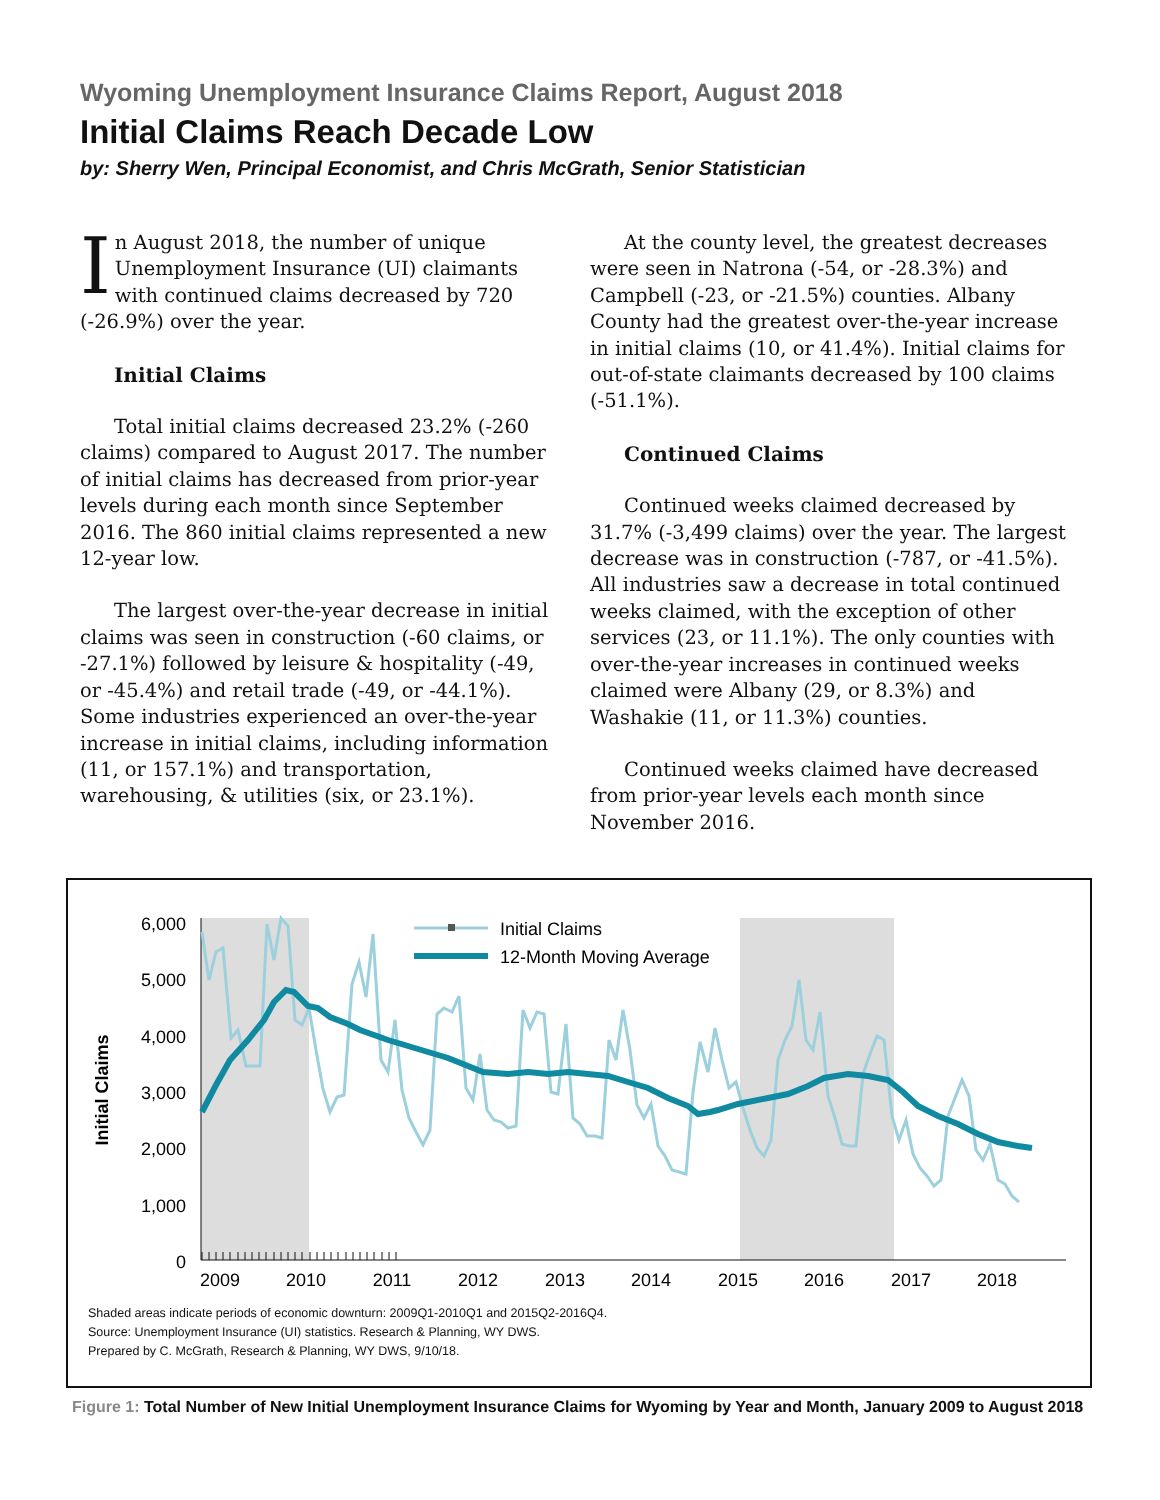Wyoming Unemployment Insurance Claims Report, August 2018
Initial Claims Reach Decade Low
by: Sherry Wen, Principal Economist, and Chris McGrath, Senior Statistician
In August 2018, the number of unique Unemployment Insurance (UI) claimants with continued claims decreased by 720 (-26.9%) over the year.
Initial Claims
Total initial claims decreased 23.2% (-260 claims) compared to August 2017. The number of initial claims has decreased from prior-year levels during each month since September 2016. The 860 initial claims represented a new 12-year low.
The largest over-the-year decrease in initial claims was seen in construction (-60 claims, or -27.1%) followed by leisure & hospitality (-49, or -45.4%) and retail trade (-49, or -44.1%). Some industries experienced an over-the-year increase in initial claims, including information (11, or 157.1%) and transportation, warehousing, & utilities (six, or 23.1%).
At the county level, the greatest decreases were seen in Natrona (-54, or -28.3%) and Campbell (-23, or -21.5%) counties. Albany County had the greatest over-the-year increase in initial claims (10, or 41.4%). Initial claims for out-of-state claimants decreased by 100 claims (-51.1%).
Continued Claims
Continued weeks claimed decreased by 31.7% (-3,499 claims) over the year. The largest decrease was in construction (-787, or -41.5%). All industries saw a decrease in total continued weeks claimed, with the exception of other services (23, or 11.1%). The only counties with over-the-year increases in continued weeks claimed were Albany (29, or 8.3%) and Washakie (11, or 11.3%) counties.
Continued weeks claimed have decreased from prior-year levels each month since November 2016.
6,000
5,000
4,000
3,000
2,000
1,000
0
Initial Claims
2009
2010
2011
2012
2013
2014
2015
2016
2017
2018
Initial Claims
12-Month Moving Average
Shaded areas indicate periods of economic downturn: 2009Q1-2010Q1 and 2015Q2-2016Q4.
Source: Unemployment Insurance (UI) statistics. Research & Planning, WY DWS.
Prepared by C. McGrath, Research & Planning, WY DWS, 9/10/18.
Figure 1: Total Number of New Initial Unemployment Insurance Claims for Wyoming by Year and Month, January 2009 to August 2018